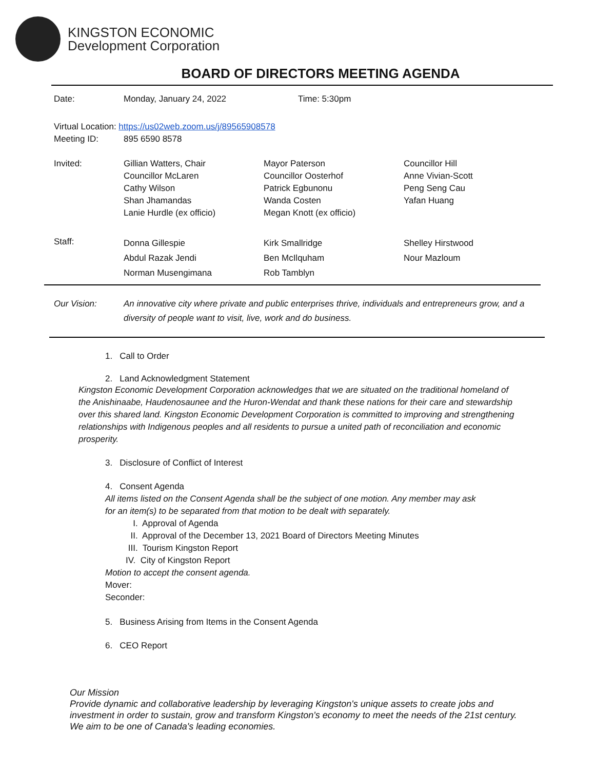KINGSTON ECONOMIC
Development Corporation
BOARD OF DIRECTORS MEETING AGENDA
| Date: | Monday, January 24, 2022 | Time: 5:30pm |
Virtual Location: https://us02web.zoom.us/j/89565908578
| Meeting ID: | 895 6590 8578 |
| Invited: | Gillian Watters, Chair Councillor McLaren Cathy Wilson Shan Jhamandas Lanie Hurdle (ex officio) | Mayor Paterson Councillor Oosterhof Patrick Egbunonu Wanda Costen Megan Knott (ex officio) | Councillor Hill Anne Vivian-Scott Peng Seng Cau Yafan Huang |
| Staff: | Donna Gillespie Abdul Razak Jendi Norman Musengimana | Kirk Smallridge Ben McIlquham Rob Tamblyn | Shelley Hirstwood Nour Mazloum |
Our Vision: An innovative city where private and public enterprises thrive, individuals and entrepreneurs grow, and a diversity of people want to visit, live, work and do business.
1. Call to Order
2. Land Acknowledgment Statement
Kingston Economic Development Corporation acknowledges that we are situated on the traditional homeland of the Anishinaabe, Haudenosaunee and the Huron-Wendat and thank these nations for their care and stewardship over this shared land. Kingston Economic Development Corporation is committed to improving and strengthening relationships with Indigenous peoples and all residents to pursue a united path of reconciliation and economic prosperity.
3. Disclosure of Conflict of Interest
4. Consent Agenda
All items listed on the Consent Agenda shall be the subject of one motion. Any member may ask
for an item(s) to be separated from that motion to be dealt with separately.
I. Approval of Agenda
II. Approval of the December 13, 2021 Board of Directors Meeting Minutes
III. Tourism Kingston Report
IV. City of Kingston Report
Motion to accept the consent agenda.
Mover:
Seconder:
5. Business Arising from Items in the Consent Agenda
6. CEO Report
Our Mission
Provide dynamic and collaborative leadership by leveraging Kingston's unique assets to create jobs and investment in order to sustain, grow and transform Kingston's economy to meet the needs of the 21st century. We aim to be one of Canada's leading economies.